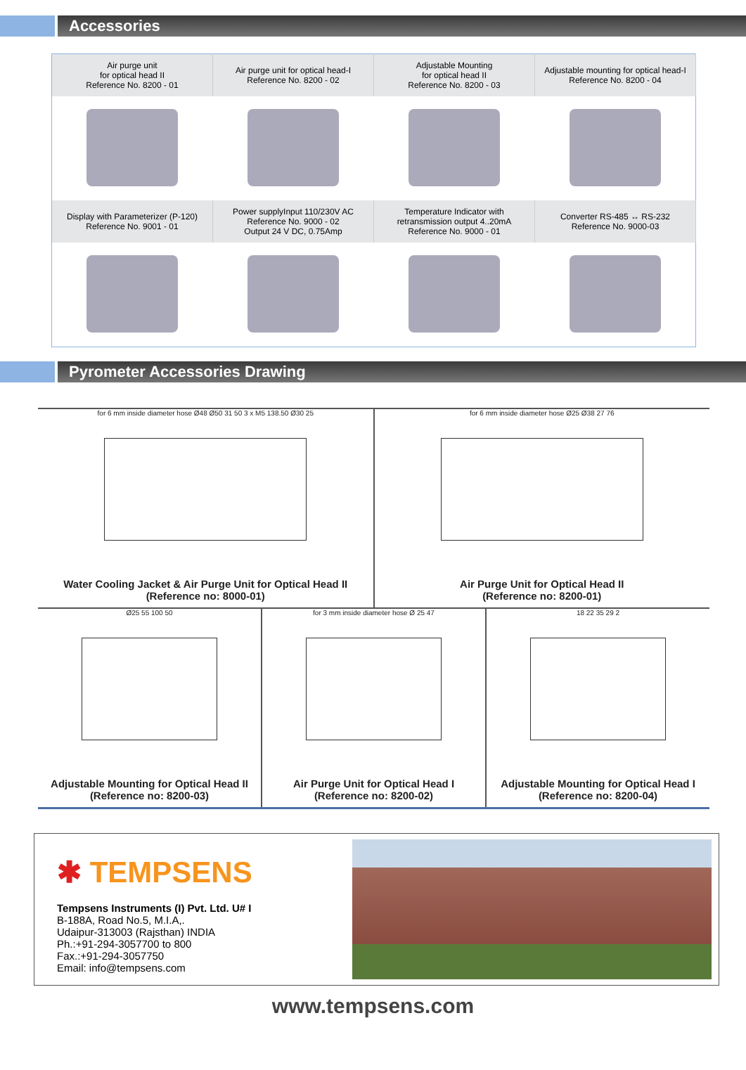Accessories
| Air purge unit for optical head II Reference No. 8200 - 01 | Air purge unit for optical head-I Reference No. 8200 - 02 | Adjustable Mounting for optical head II Reference No. 8200 - 03 | Adjustable mounting for optical head-I Reference No. 8200 - 04 |
| Display with Parameterizer (P-120) Reference No. 9001 - 01 | Power supplyInput 110/230V AC Reference No. 9000 - 02 Output 24 V DC, 0.75Amp | Temperature Indicator with retransmission output 4..20mA Reference No. 9000 - 01 | Converter RS-485 ↔ RS-232 Reference No. 9000-03 |
Pyrometer Accessories Drawing
for 6 mm inside diameter hose Ø48 Ø50 31 50 3 x M5 138.50 Ø30 25
Water Cooling Jacket & Air Purge Unit for Optical Head II
(Reference no: 8000-01)
for 6 mm inside diameter hose Ø25 Ø38 27 76
Air Purge Unit for Optical Head II
(Reference no: 8200-01)
Ø25 55 100 50
Adjustable Mounting for Optical Head II
(Reference no: 8200-03)
for 3 mm inside diameter hose Ø 25 47
Air Purge Unit for Optical Head I
(Reference no: 8200-02)
18 22 35 29 2
Adjustable Mounting for Optical Head I
(Reference no: 8200-04)
✱ TEMPSENS
Tempsens Instruments (I) Pvt. Ltd. U# I
B-188A, Road No.5, M.I.A,.
Udaipur-313003 (Rajsthan) INDIA
Ph.:+91-294-3057700 to 800
Fax.:+91-294-3057750
Email: info@tempsens.com
www.tempsens.com